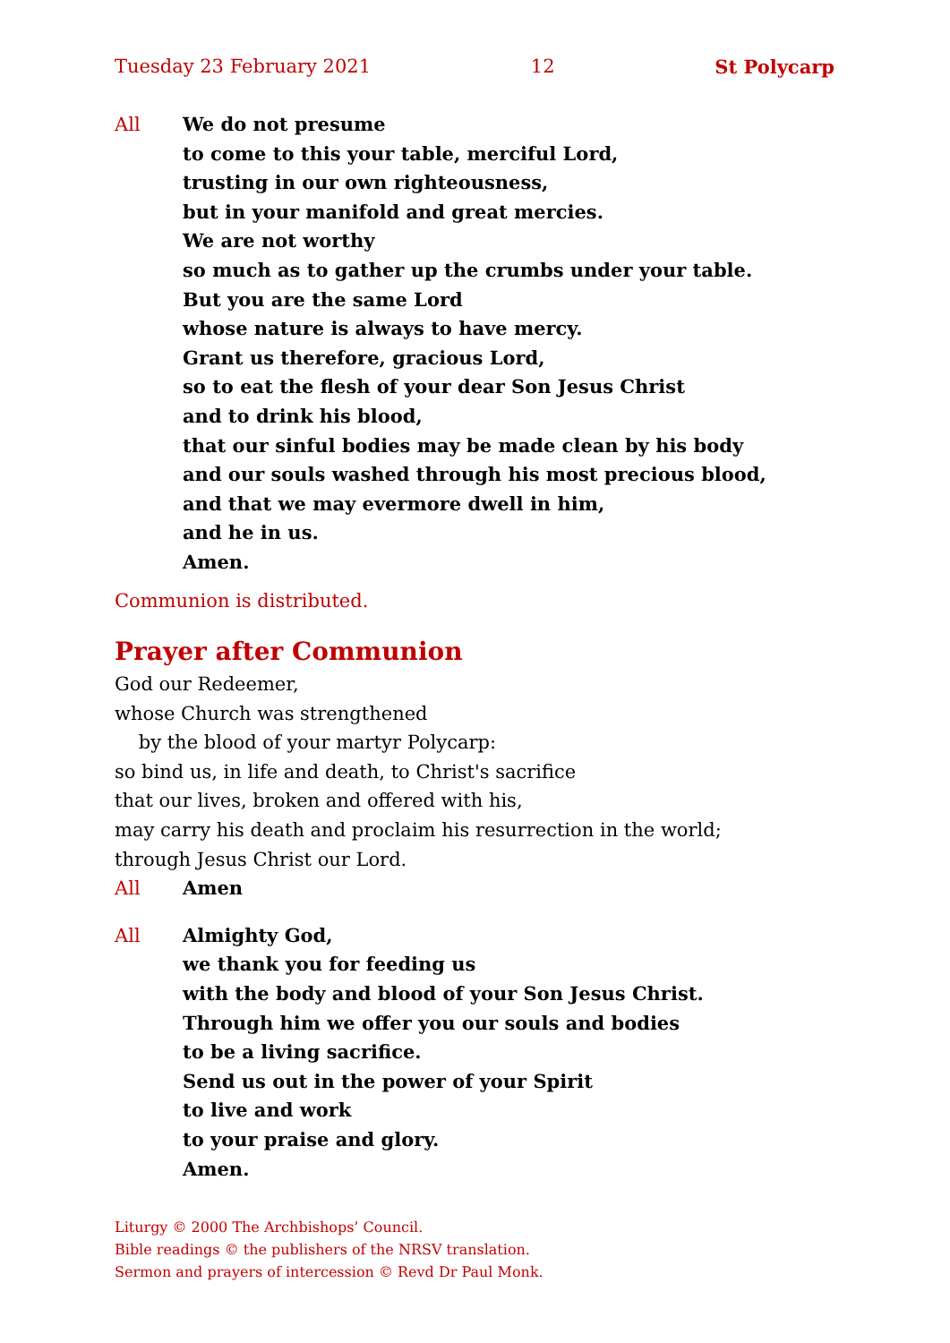Tuesday 23 February 2021 12 St Polycarp
All We do not presume
to come to this your table, merciful Lord,
trusting in our own righteousness,
but in your manifold and great mercies.
We are not worthy
so much as to gather up the crumbs under your table.
But you are the same Lord
whose nature is always to have mercy.
Grant us therefore, gracious Lord,
so to eat the flesh of your dear Son Jesus Christ
and to drink his blood,
that our sinful bodies may be made clean by his body
and our souls washed through his most precious blood,
and that we may evermore dwell in him,
and he in us.
Amen.
Communion is distributed.
Prayer after Communion
God our Redeemer,
whose Church was strengthened
by the blood of your martyr Polycarp:
so bind us, in life and death, to Christ's sacrifice
that our lives, broken and offered with his,
may carry his death and proclaim his resurrection in the world;
through Jesus Christ our Lord.
All Amen
All Almighty God,
we thank you for feeding us
with the body and blood of your Son Jesus Christ.
Through him we offer you our souls and bodies
to be a living sacrifice.
Send us out in the power of your Spirit
to live and work
to your praise and glory.
Amen.
Liturgy © 2000 The Archbishops’ Council.
Bible readings © the publishers of the NRSV translation.
Sermon and prayers of intercession © Revd Dr Paul Monk.